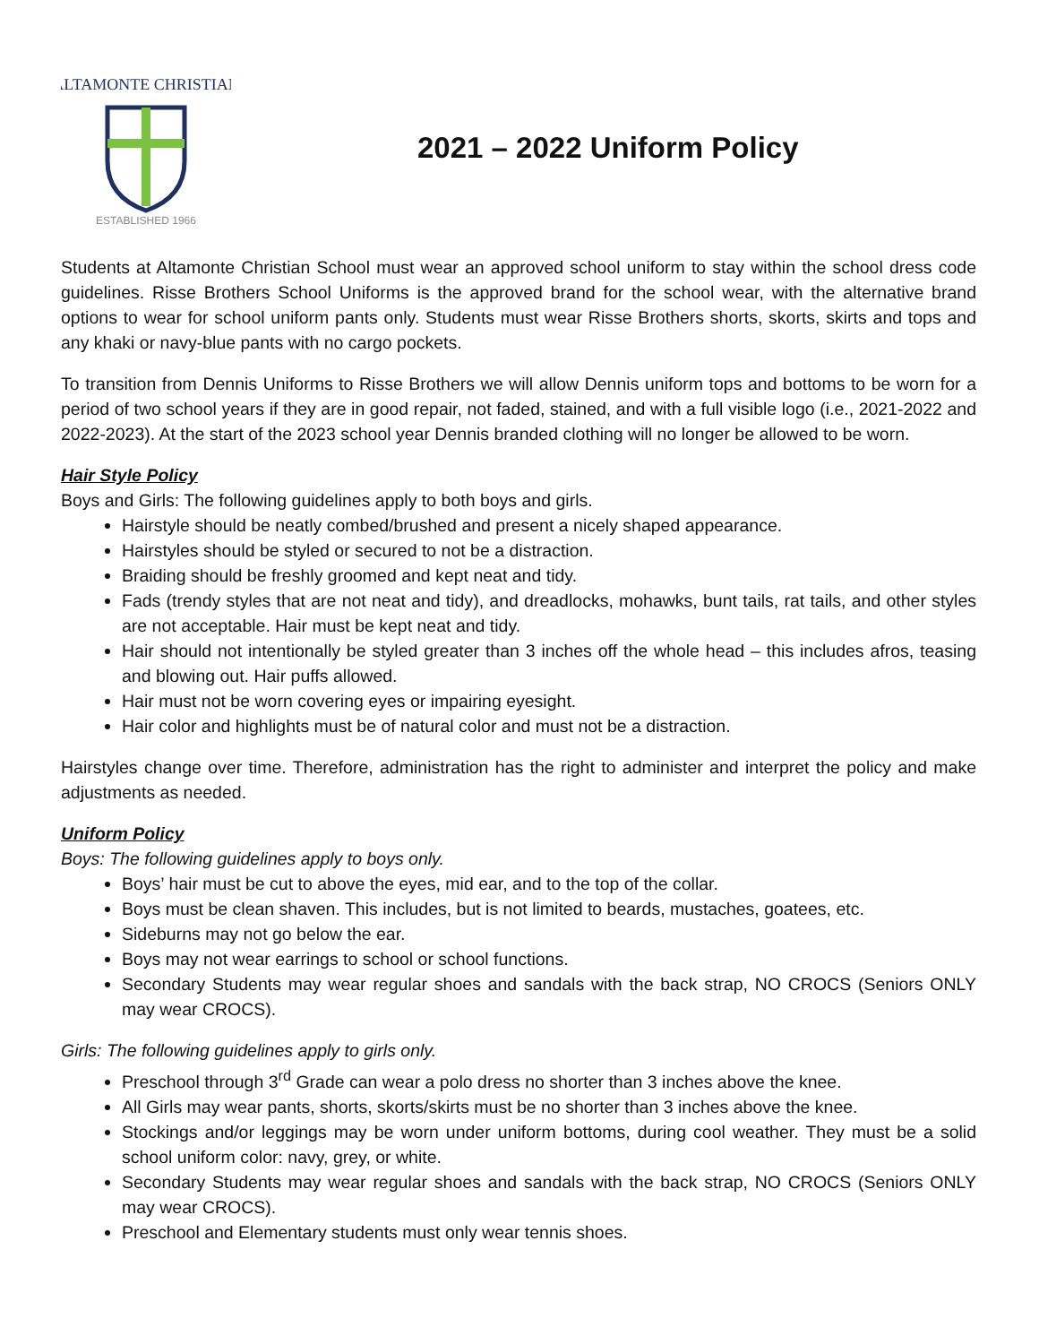ALTAMONTE CHRISTIAN
ESTABLISHED 1966
2021 – 2022 Uniform Policy
Students at Altamonte Christian School must wear an approved school uniform to stay within the school dress code guidelines. Risse Brothers School Uniforms is the approved brand for the school wear, with the alternative brand options to wear for school uniform pants only. Students must wear Risse Brothers shorts, skorts, skirts and tops and any khaki or navy-blue pants with no cargo pockets.
To transition from Dennis Uniforms to Risse Brothers we will allow Dennis uniform tops and bottoms to be worn for a period of two school years if they are in good repair, not faded, stained, and with a full visible logo (i.e., 2021-2022 and 2022-2023). At the start of the 2023 school year Dennis branded clothing will no longer be allowed to be worn.
Hair Style Policy
Boys and Girls: The following guidelines apply to both boys and girls.
Hairstyle should be neatly combed/brushed and present a nicely shaped appearance.
Hairstyles should be styled or secured to not be a distraction.
Braiding should be freshly groomed and kept neat and tidy.
Fads (trendy styles that are not neat and tidy), and dreadlocks, mohawks, bunt tails, rat tails, and other styles are not acceptable. Hair must be kept neat and tidy.
Hair should not intentionally be styled greater than 3 inches off the whole head – this includes afros, teasing and blowing out. Hair puffs allowed.
Hair must not be worn covering eyes or impairing eyesight.
Hair color and highlights must be of natural color and must not be a distraction.
Hairstyles change over time. Therefore, administration has the right to administer and interpret the policy and make adjustments as needed.
Uniform Policy
Boys: The following guidelines apply to boys only.
Boys’ hair must be cut to above the eyes, mid ear, and to the top of the collar.
Boys must be clean shaven. This includes, but is not limited to beards, mustaches, goatees, etc.
Sideburns may not go below the ear.
Boys may not wear earrings to school or school functions.
Secondary Students may wear regular shoes and sandals with the back strap, NO CROCS (Seniors ONLY may wear CROCS).
Girls: The following guidelines apply to girls only.
Preschool through 3<sup>rd</sup> Grade can wear a polo dress no shorter than 3 inches above the knee.
All Girls may wear pants, shorts, skorts/skirts must be no shorter than 3 inches above the knee.
Stockings and/or leggings may be worn under uniform bottoms, during cool weather. They must be a solid school uniform color: navy, grey, or white.
Secondary Students may wear regular shoes and sandals with the back strap, NO CROCS (Seniors ONLY may wear CROCS).
Preschool and Elementary students must only wear tennis shoes.